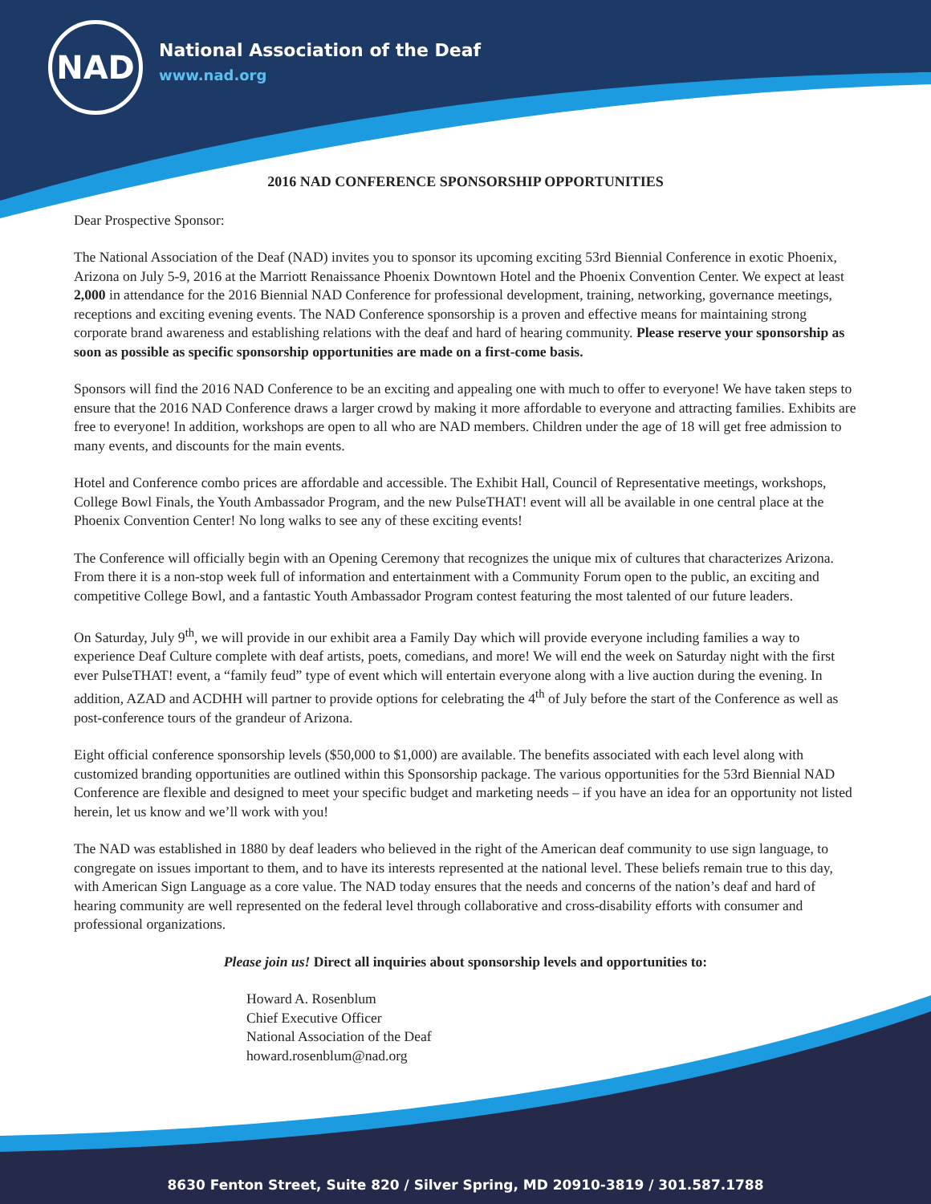NAD
National Association of the Deaf
www.nad.org
2016 NAD CONFERENCE SPONSORSHIP OPPORTUNITIES
Dear Prospective Sponsor:
The National Association of the Deaf (NAD) invites you to sponsor its upcoming exciting 53rd Biennial Conference in exotic Phoenix, Arizona on July 5-9, 2016 at the Marriott Renaissance Phoenix Downtown Hotel and the Phoenix Convention Center. We expect at least 2,000 in attendance for the 2016 Biennial NAD Conference for professional development, training, networking, governance meetings, receptions and exciting evening events. The NAD Conference sponsorship is a proven and effective means for maintaining strong corporate brand awareness and establishing relations with the deaf and hard of hearing community. Please reserve your sponsorship as soon as possible as specific sponsorship opportunities are made on a first-come basis.
Sponsors will find the 2016 NAD Conference to be an exciting and appealing one with much to offer to everyone! We have taken steps to ensure that the 2016 NAD Conference draws a larger crowd by making it more affordable to everyone and attracting families. Exhibits are free to everyone! In addition, workshops are open to all who are NAD members. Children under the age of 18 will get free admission to many events, and discounts for the main events.
Hotel and Conference combo prices are affordable and accessible. The Exhibit Hall, Council of Representative meetings, workshops, College Bowl Finals, the Youth Ambassador Program, and the new PulseTHAT! event will all be available in one central place at the Phoenix Convention Center! No long walks to see any of these exciting events!
The Conference will officially begin with an Opening Ceremony that recognizes the unique mix of cultures that characterizes Arizona. From there it is a non-stop week full of information and entertainment with a Community Forum open to the public, an exciting and competitive College Bowl, and a fantastic Youth Ambassador Program contest featuring the most talented of our future leaders.
On Saturday, July 9<sup>th</sup>, we will provide in our exhibit area a Family Day which will provide everyone including families a way to experience Deaf Culture complete with deaf artists, poets, comedians, and more! We will end the week on Saturday night with the first ever PulseTHAT! event, a “family feud” type of event which will entertain everyone along with a live auction during the evening. In addition, AZAD and ACDHH will partner to provide options for celebrating the 4<sup>th</sup> of July before the start of the Conference as well as post-conference tours of the grandeur of Arizona.
Eight official conference sponsorship levels ($50,000 to $1,000) are available. The benefits associated with each level along with customized branding opportunities are outlined within this Sponsorship package. The various opportunities for the 53rd Biennial NAD Conference are flexible and designed to meet your specific budget and marketing needs – if you have an idea for an opportunity not listed herein, let us know and we’ll work with you!
The NAD was established in 1880 by deaf leaders who believed in the right of the American deaf community to use sign language, to congregate on issues important to them, and to have its interests represented at the national level. These beliefs remain true to this day, with American Sign Language as a core value. The NAD today ensures that the needs and concerns of the nation’s deaf and hard of hearing community are well represented on the federal level through collaborative and cross-disability efforts with consumer and professional organizations.
Please join us! Direct all inquiries about sponsorship levels and opportunities to:
Howard A. Rosenblum
Chief Executive Officer
National Association of the Deaf
howard.rosenblum@nad.org
8630 Fenton Street, Suite 820 / Silver Spring, MD 20910-3819 / 301.587.1788